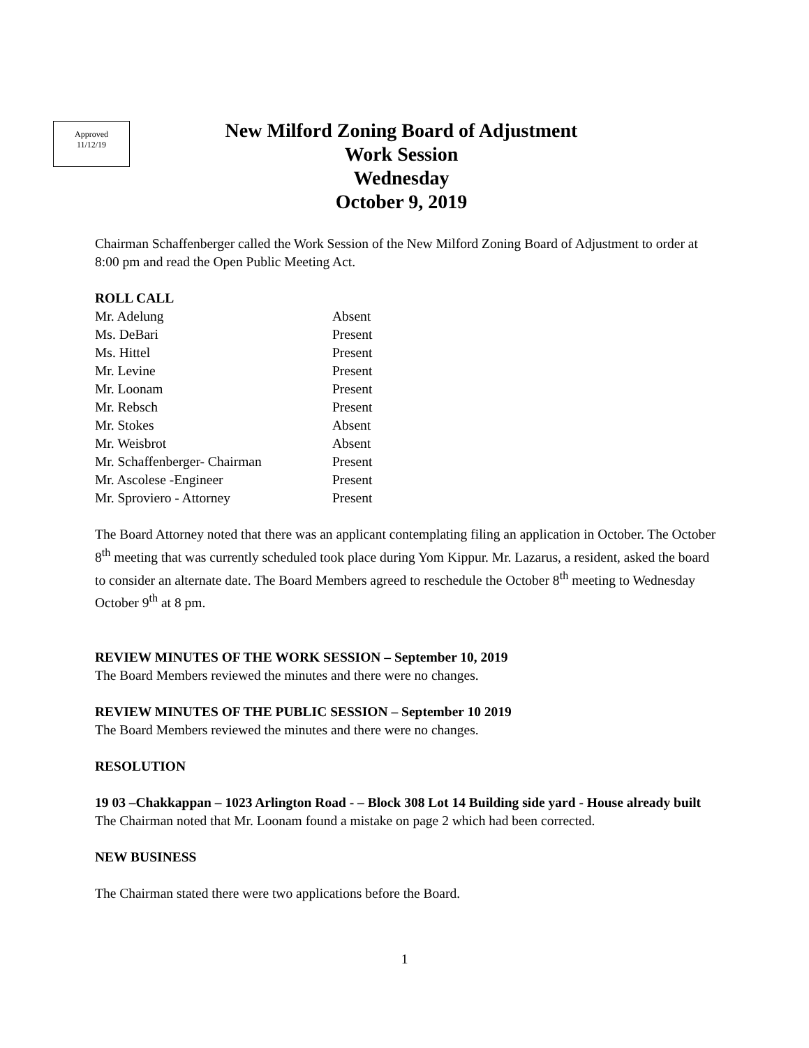Approved
11/12/19
New Milford Zoning Board of Adjustment
Work Session
Wednesday
October 9, 2019
Chairman Schaffenberger called the Work Session of the New Milford Zoning Board of Adjustment to order at 8:00 pm and read the Open Public Meeting Act.
ROLL CALL
Mr. Adelung Absent
Ms. DeBari Present
Ms. Hittel Present
Mr. Levine Present
Mr. Loonam Present
Mr. Rebsch Present
Mr. Stokes Absent
Mr. Weisbrot Absent
Mr. Schaffenberger- Chairman Present
Mr. Ascolese -Engineer Present
Mr. Sproviero - Attorney Present
The Board Attorney noted that there was an applicant contemplating filing an application in October. The October 8<sup>th</sup> meeting that was currently scheduled took place during Yom Kippur. Mr. Lazarus, a resident, asked the board to consider an alternate date. The Board Members agreed to reschedule the October 8<sup>th</sup> meeting to Wednesday October 9<sup>th</sup> at 8 pm.
REVIEW MINUTES OF THE WORK SESSION – September 10, 2019
The Board Members reviewed the minutes and there were no changes.
REVIEW MINUTES OF THE PUBLIC SESSION – September 10 2019
The Board Members reviewed the minutes and there were no changes.
RESOLUTION
19 03 –Chakkappan – 1023 Arlington Road - – Block 308 Lot 14 Building side yard - House already built
The Chairman noted that Mr. Loonam found a mistake on page 2 which had been corrected.
NEW BUSINESS
The Chairman stated there were two applications before the Board.
1